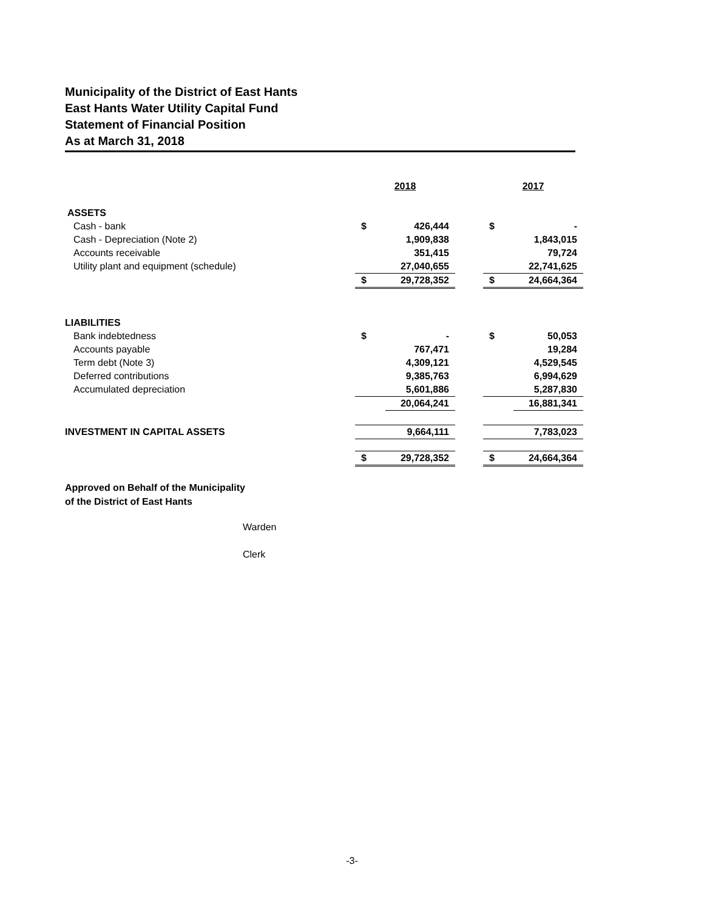Municipality of the District of East Hants
East Hants Water Utility Capital Fund
Statement of Financial Position
As at March 31, 2018
| | 2018 | | | 2017 | |
| ASSETS | | | | | |
| Cash - bank | $ | 426,444 | | $ | - |
| Cash - Depreciation (Note 2) | | 1,909,838 | | | 1,843,015 |
| Accounts receivable | | 351,415 | | | 79,724 |
| Utility plant and equipment (schedule) | | 27,040,655 | | | 22,741,625 |
| | $ | 29,728,352 | | $ | 24,664,364 |
| LIABILITIES | | | | | |
| Bank indebtedness | $ | - | | $ | 50,053 |
| Accounts payable | | 767,471 | | | 19,284 |
| Term debt (Note 3) | | 4,309,121 | | | 4,529,545 |
| Deferred contributions | | 9,385,763 | | | 6,994,629 |
| Accumulated depreciation | | 5,601,886 | | | 5,287,830 |
| | | 20,064,241 | | | 16,881,341 |
| INVESTMENT IN CAPITAL ASSETS | | 9,664,111 | | | 7,783,023 |
| | $ | 29,728,352 | | $ | 24,664,364 |
Approved on Behalf of the Municipality
of the District of East Hants
Warden
Clerk
-3-